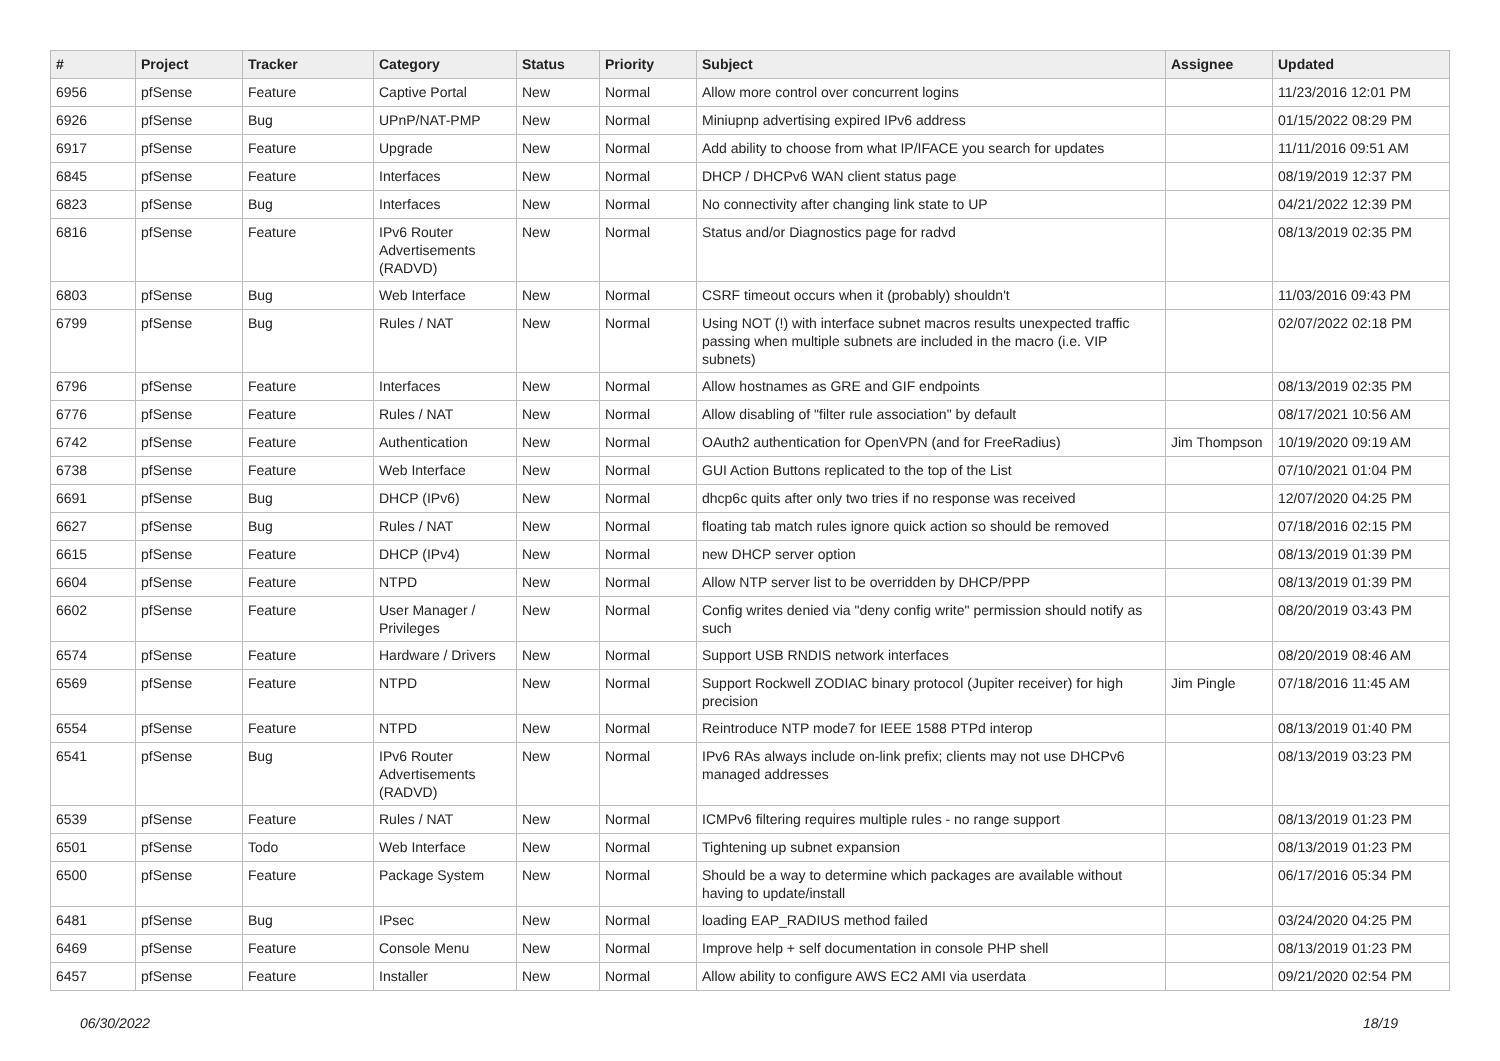| # | Project | Tracker | Category | Status | Priority | Subject | Assignee | Updated |
| --- | --- | --- | --- | --- | --- | --- | --- | --- |
| 6956 | pfSense | Feature | Captive Portal | New | Normal | Allow more control over concurrent logins | | 11/23/2016 12:01 PM |
| 6926 | pfSense | Bug | UPnP/NAT-PMP | New | Normal | Miniupnp advertising expired IPv6 address | | 01/15/2022 08:29 PM |
| 6917 | pfSense | Feature | Upgrade | New | Normal | Add ability to choose from what IP/IFACE you search for updates | | 11/11/2016 09:51 AM |
| 6845 | pfSense | Feature | Interfaces | New | Normal | DHCP / DHCPv6 WAN client status page | | 08/19/2019 12:37 PM |
| 6823 | pfSense | Bug | Interfaces | New | Normal | No connectivity after changing link state to UP | | 04/21/2022 12:39 PM |
| 6816 | pfSense | Feature | IPv6 Router Advertisements (RADVD) | New | Normal | Status and/or Diagnostics page for radvd | | 08/13/2019 02:35 PM |
| 6803 | pfSense | Bug | Web Interface | New | Normal | CSRF timeout occurs when it (probably) shouldn't | | 11/03/2016 09:43 PM |
| 6799 | pfSense | Bug | Rules / NAT | New | Normal | Using NOT (!) with interface subnet macros results unexpected traffic passing when multiple subnets are included in the macro (i.e. VIP subnets) | | 02/07/2022 02:18 PM |
| 6796 | pfSense | Feature | Interfaces | New | Normal | Allow hostnames as GRE and GIF endpoints | | 08/13/2019 02:35 PM |
| 6776 | pfSense | Feature | Rules / NAT | New | Normal | Allow disabling of "filter rule association" by default | | 08/17/2021 10:56 AM |
| 6742 | pfSense | Feature | Authentication | New | Normal | OAuth2 authentication for OpenVPN (and for FreeRadius) | Jim Thompson | 10/19/2020 09:19 AM |
| 6738 | pfSense | Feature | Web Interface | New | Normal | GUI Action Buttons replicated to the top of the List | | 07/10/2021 01:04 PM |
| 6691 | pfSense | Bug | DHCP (IPv6) | New | Normal | dhcp6c quits after only two tries if no response was received | | 12/07/2020 04:25 PM |
| 6627 | pfSense | Bug | Rules / NAT | New | Normal | floating tab match rules ignore quick action so should be removed | | 07/18/2016 02:15 PM |
| 6615 | pfSense | Feature | DHCP (IPv4) | New | Normal | new DHCP server option | | 08/13/2019 01:39 PM |
| 6604 | pfSense | Feature | NTPD | New | Normal | Allow NTP server list to be overridden by DHCP/PPP | | 08/13/2019 01:39 PM |
| 6602 | pfSense | Feature | User Manager / Privileges | New | Normal | Config writes denied via "deny config write" permission should notify as such | | 08/20/2019 03:43 PM |
| 6574 | pfSense | Feature | Hardware / Drivers | New | Normal | Support USB RNDIS network interfaces | | 08/20/2019 08:46 AM |
| 6569 | pfSense | Feature | NTPD | New | Normal | Support Rockwell ZODIAC binary protocol (Jupiter receiver) for high precision | Jim Pingle | 07/18/2016 11:45 AM |
| 6554 | pfSense | Feature | NTPD | New | Normal | Reintroduce NTP mode7 for IEEE 1588 PTPd interop | | 08/13/2019 01:40 PM |
| 6541 | pfSense | Bug | IPv6 Router Advertisements (RADVD) | New | Normal | IPv6 RAs always include on-link prefix; clients may not use DHCPv6 managed addresses | | 08/13/2019 03:23 PM |
| 6539 | pfSense | Feature | Rules / NAT | New | Normal | ICMPv6 filtering requires multiple rules - no range support | | 08/13/2019 01:23 PM |
| 6501 | pfSense | Todo | Web Interface | New | Normal | Tightening up subnet expansion | | 08/13/2019 01:23 PM |
| 6500 | pfSense | Feature | Package System | New | Normal | Should be a way to determine which packages are available without having to update/install | | 06/17/2016 05:34 PM |
| 6481 | pfSense | Bug | IPsec | New | Normal | loading EAP_RADIUS method failed | | 03/24/2020 04:25 PM |
| 6469 | pfSense | Feature | Console Menu | New | Normal | Improve help + self documentation in console PHP shell | | 08/13/2019 01:23 PM |
| 6457 | pfSense | Feature | Installer | New | Normal | Allow ability to configure AWS EC2 AMI via userdata | | 09/21/2020 02:54 PM |
06/30/2022 18/19